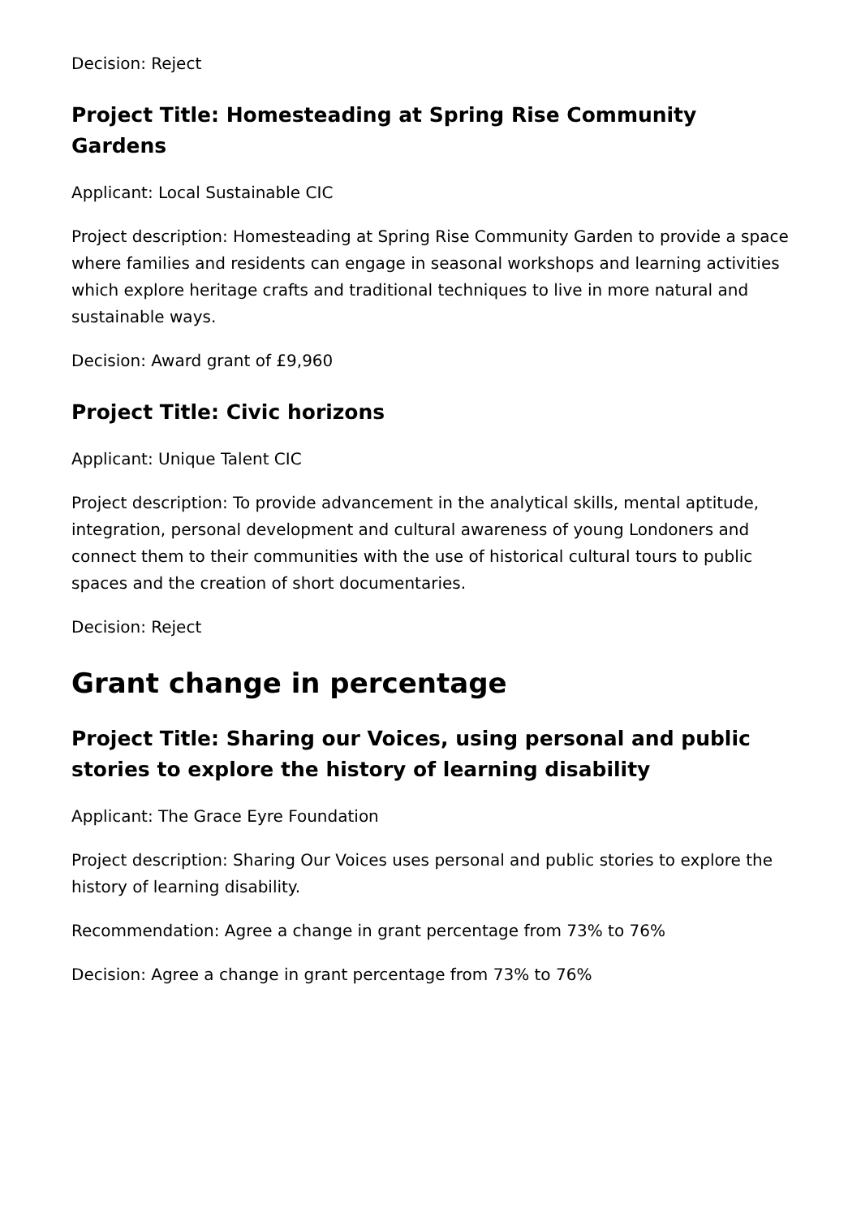Decision: Reject
Project Title: Homesteading at Spring Rise Community Gardens
Applicant: Local Sustainable CIC
Project description: Homesteading at Spring Rise Community Garden to provide a space where families and residents can engage in seasonal workshops and learning activities which explore heritage crafts and traditional techniques to live in more natural and sustainable ways.
Decision: Award grant of £9,960
Project Title: Civic horizons
Applicant: Unique Talent CIC
Project description: To provide advancement in the analytical skills, mental aptitude, integration, personal development and cultural awareness of young Londoners and connect them to their communities with the use of historical cultural tours to public spaces and the creation of short documentaries.
Decision: Reject
Grant change in percentage
Project Title: Sharing our Voices, using personal and public stories to explore the history of learning disability
Applicant: The Grace Eyre Foundation
Project description: Sharing Our Voices uses personal and public stories to explore the history of learning disability.
Recommendation: Agree a change in grant percentage from 73% to 76%
Decision: Agree a change in grant percentage from 73% to 76%